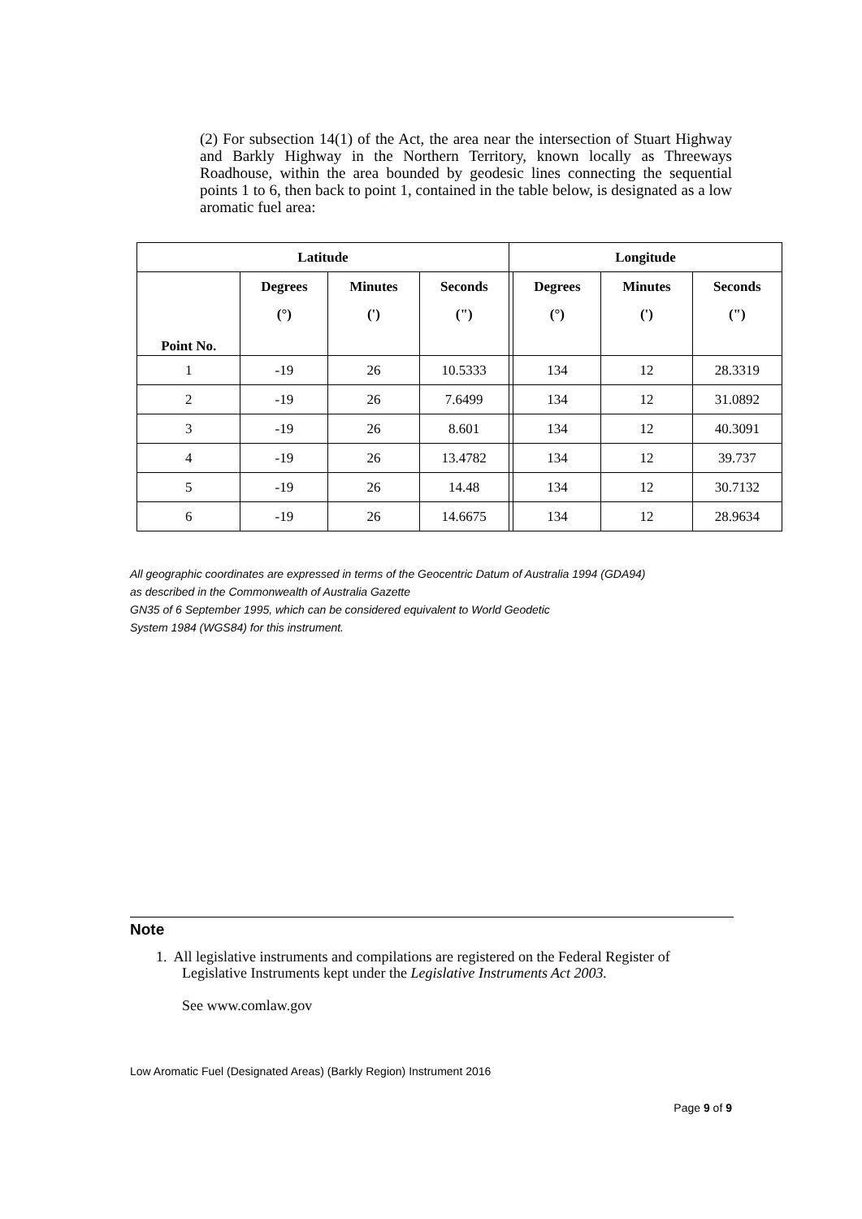(2) For subsection 14(1) of the Act, the area near the intersection of Stuart Highway and Barkly Highway in the Northern Territory, known locally as Threeways Roadhouse, within the area bounded by geodesic lines connecting the sequential points 1 to 6, then back to point 1, contained in the table below, is designated as a low aromatic fuel area:
| Latitude | | | | Longitude | | | |
| --- | --- | --- | --- | --- | --- | --- | --- |
| Point No. | Degrees (°) | Minutes (') | Seconds (") | | Degrees (°) | Minutes (') | Seconds (") |
| 1 | -19 | 26 | 10.5333 | | 134 | 12 | 28.3319 |
| 2 | -19 | 26 | 7.6499 | | 134 | 12 | 31.0892 |
| 3 | -19 | 26 | 8.601 | | 134 | 12 | 40.3091 |
| 4 | -19 | 26 | 13.4782 | | 134 | 12 | 39.737 |
| 5 | -19 | 26 | 14.48 | | 134 | 12 | 30.7132 |
| 6 | -19 | 26 | 14.6675 | | 134 | 12 | 28.9634 |
All geographic coordinates are expressed in terms of the Geocentric Datum of Australia 1994 (GDA94)
as described in the Commonwealth of Australia Gazette
GN35 of 6 September 1995, which can be considered equivalent to World Geodetic
System 1984 (WGS84) for this instrument.
Note
1. All legislative instruments and compilations are registered on the Federal Register of
Legislative Instruments kept under the Legislative Instruments Act 2003.
See www.comlaw.gov
Low Aromatic Fuel (Designated Areas) (Barkly Region) Instrument 2016
Page 9 of 9